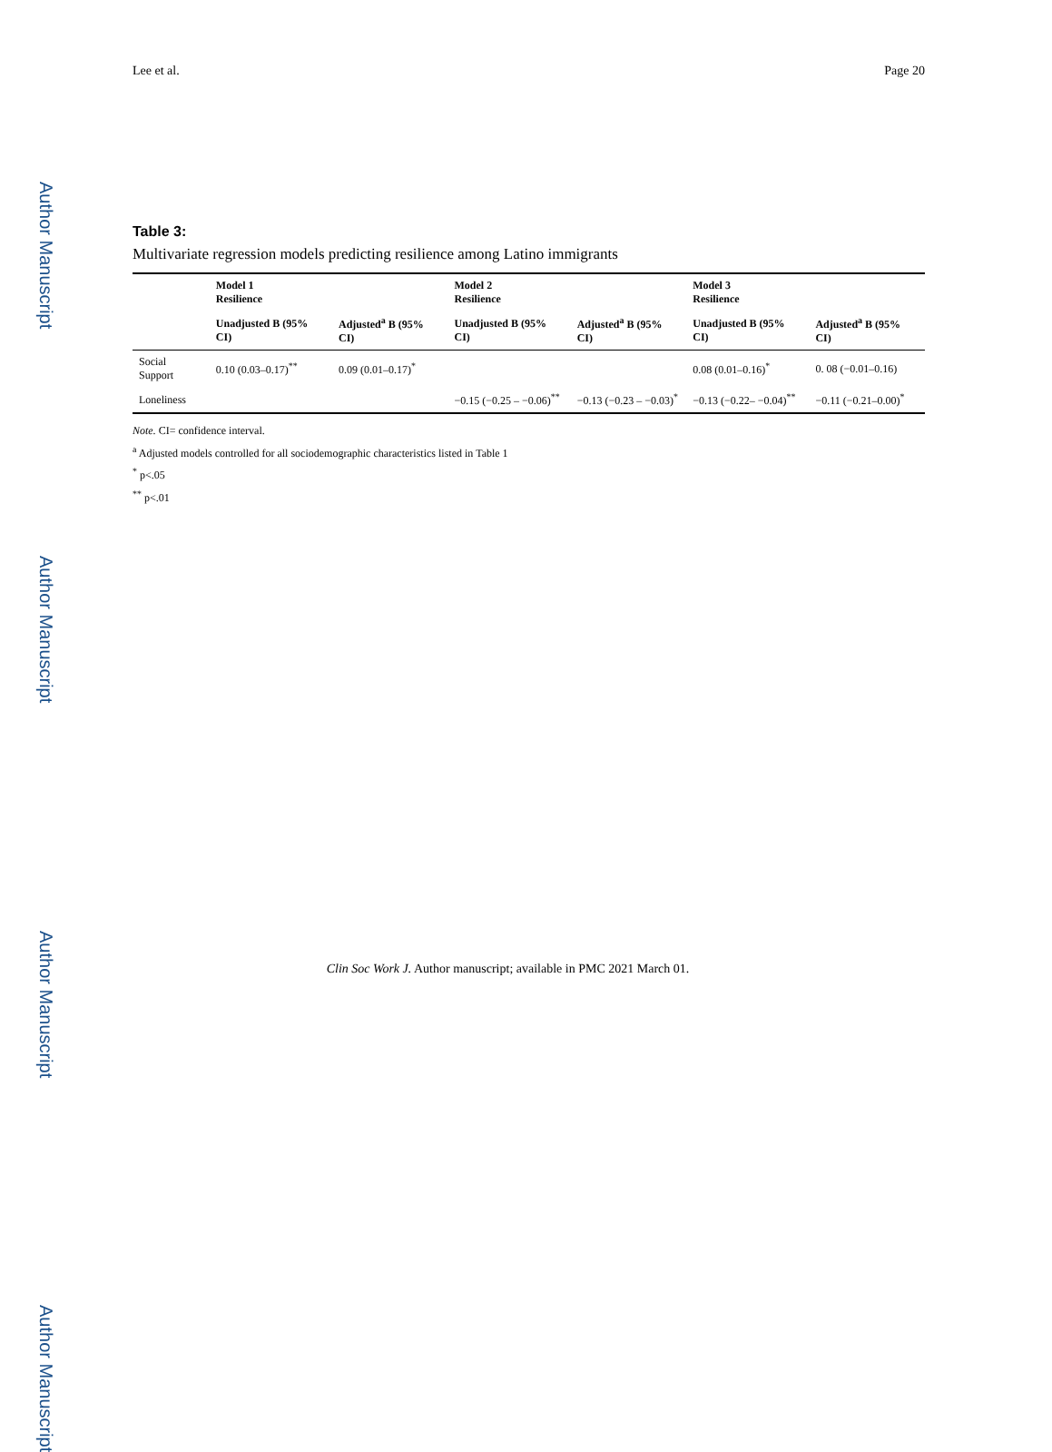Author Manuscript
Author Manuscript
Author Manuscript
Author Manuscript
Lee et al. Page 20
Table 3:
Multivariate regression models predicting resilience among Latino immigrants
| | Model 1 Resilience | | Model 2 Resilience | | Model 3 Resilience | |
| --- | --- | --- | --- | --- | --- | --- |
| | Unadjusted B (95% CI) | Adjusted<sup>a</sup> B (95% CI) | Unadjusted B (95% CI) | Adjusted<sup>a</sup> B (95% CI) | Unadjusted B (95% CI) | Adjusted<sup>a</sup> B (95% CI) |
| Social Support | 0.10 (0.03–0.17)<sup>**</sup> | 0.09 (0.01–0.17)<sup>*</sup> | | | 0.08 (0.01–0.16)<sup>*</sup> | 0. 08 (−0.01–0.16) |
| Loneliness | | | −0.15 (−0.25 – −0.06)<sup>**</sup> | −0.13 (−0.23 – −0.03)<sup>*</sup> | −0.13 (−0.22– −0.04)<sup>**</sup> | −0.11 (−0.21–0.00)<sup>*</sup> |
Note. CI= confidence interval.
<sup>a</sup> Adjusted models controlled for all sociodemographic characteristics listed in Table 1
<sup>*</sup> p<.05
<sup>**</sup> p<.01
Clin Soc Work J. Author manuscript; available in PMC 2021 March 01.